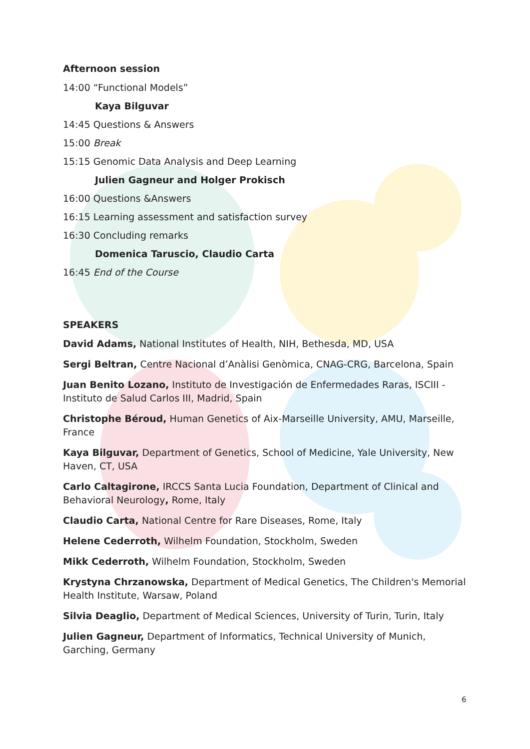Afternoon session
14:00 “Functional Models”
Kaya Bilguvar
14:45 Questions & Answers
15:00 Break
15:15 Genomic Data Analysis and Deep Learning
Julien Gagneur and Holger Prokisch
16:00 Questions &Answers
16:15 Learning assessment and satisfaction survey
16:30 Concluding remarks
Domenica Taruscio, Claudio Carta
16:45 End of the Course
SPEAKERS
David Adams, National Institutes of Health, NIH, Bethesda, MD, USA
Sergi Beltran, Centre Nacional d’Anàlisi Genòmica, CNAG-CRG, Barcelona, Spain
Juan Benito Lozano, Instituto de Investigación de Enfermedades Raras, ISCIII - Instituto de Salud Carlos III, Madrid, Spain
Christophe Béroud, Human Genetics of Aix-Marseille University, AMU, Marseille, France
Kaya Bilguvar, Department of Genetics, School of Medicine, Yale University, New Haven, CT, USA
Carlo Caltagirone, IRCCS Santa Lucia Foundation, Department of Clinical and Behavioral Neurology, Rome, Italy
Claudio Carta, National Centre for Rare Diseases, Rome, Italy
Helene Cederroth, Wilhelm Foundation, Stockholm, Sweden
Mikk Cederroth, Wilhelm Foundation, Stockholm, Sweden
Krystyna Chrzanowska, Department of Medical Genetics, The Children's Memorial Health Institute, Warsaw, Poland
Silvia Deaglio, Department of Medical Sciences, University of Turin, Turin, Italy
Julien Gagneur, Department of Informatics, Technical University of Munich, Garching, Germany
6